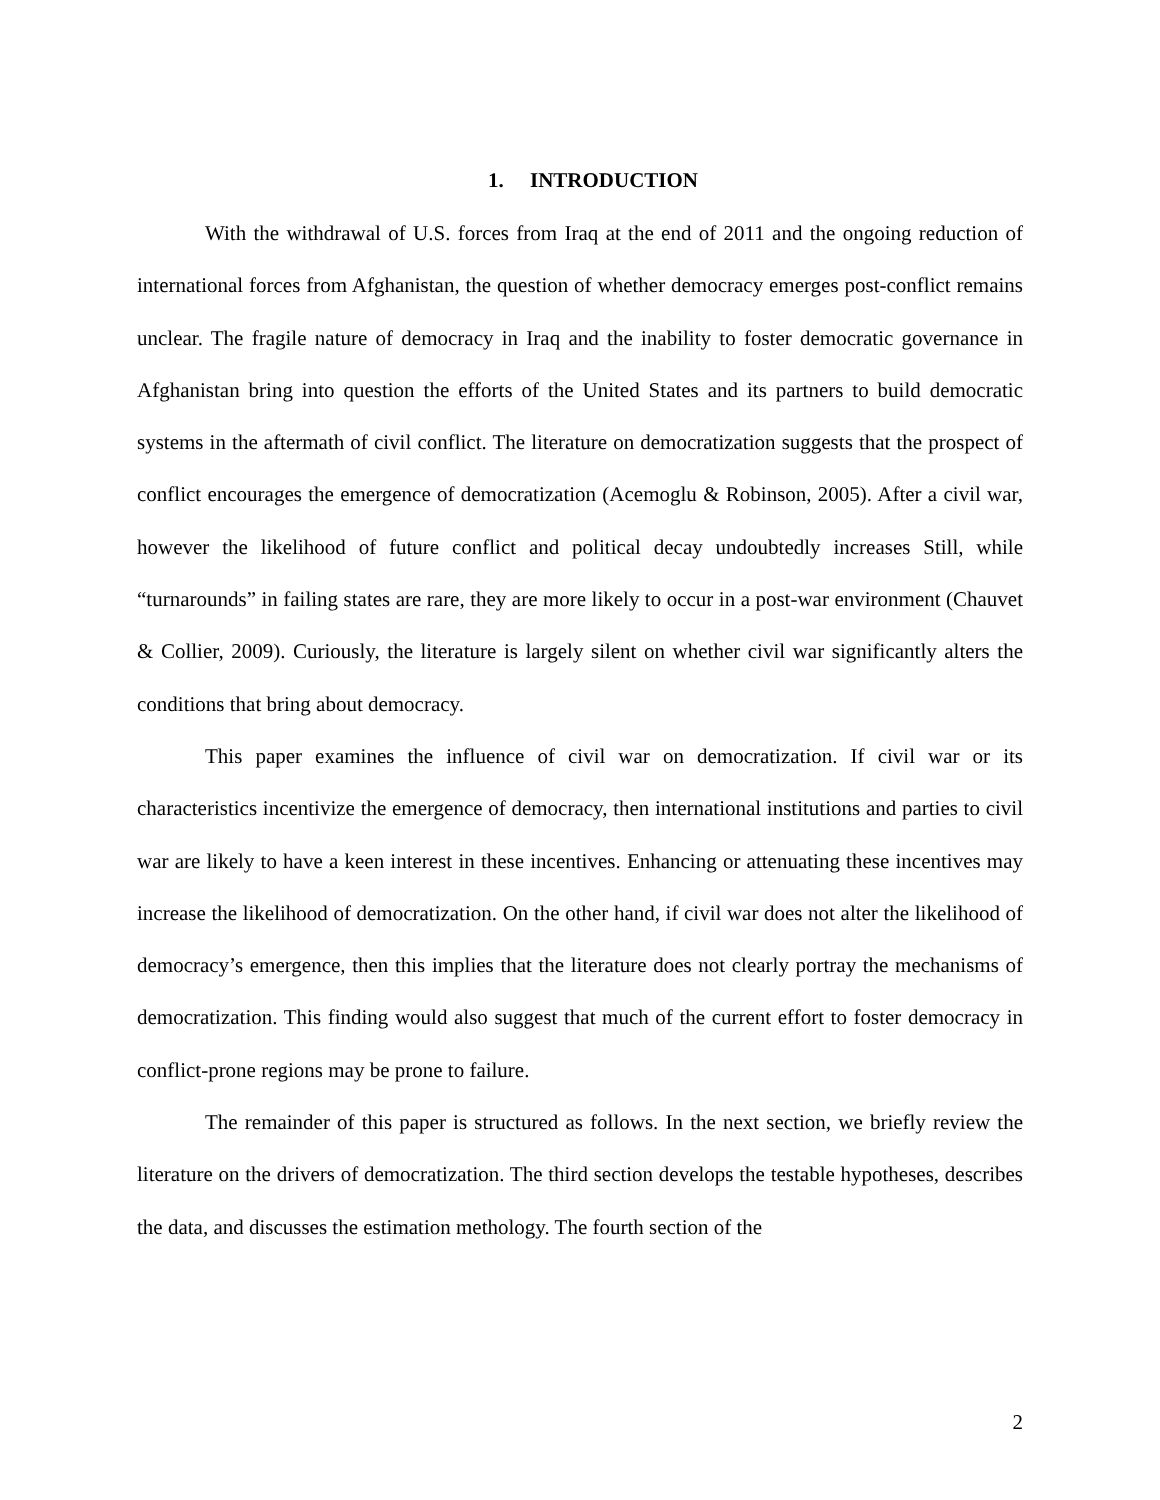1. INTRODUCTION
With the withdrawal of U.S. forces from Iraq at the end of 2011 and the ongoing reduction of international forces from Afghanistan, the question of whether democracy emerges post-conflict remains unclear. The fragile nature of democracy in Iraq and the inability to foster democratic governance in Afghanistan bring into question the efforts of the United States and its partners to build democratic systems in the aftermath of civil conflict. The literature on democratization suggests that the prospect of conflict encourages the emergence of democratization (Acemoglu & Robinson, 2005). After a civil war, however the likelihood of future conflict and political decay undoubtedly increases Still, while “turnarounds” in failing states are rare, they are more likely to occur in a post-war environment (Chauvet & Collier, 2009). Curiously, the literature is largely silent on whether civil war significantly alters the conditions that bring about democracy.
This paper examines the influence of civil war on democratization. If civil war or its characteristics incentivize the emergence of democracy, then international institutions and parties to civil war are likely to have a keen interest in these incentives. Enhancing or attenuating these incentives may increase the likelihood of democratization. On the other hand, if civil war does not alter the likelihood of democracy’s emergence, then this implies that the literature does not clearly portray the mechanisms of democratization. This finding would also suggest that much of the current effort to foster democracy in conflict-prone regions may be prone to failure.
The remainder of this paper is structured as follows. In the next section, we briefly review the literature on the drivers of democratization. The third section develops the testable hypotheses, describes the data, and discusses the estimation methology. The fourth section of the
2